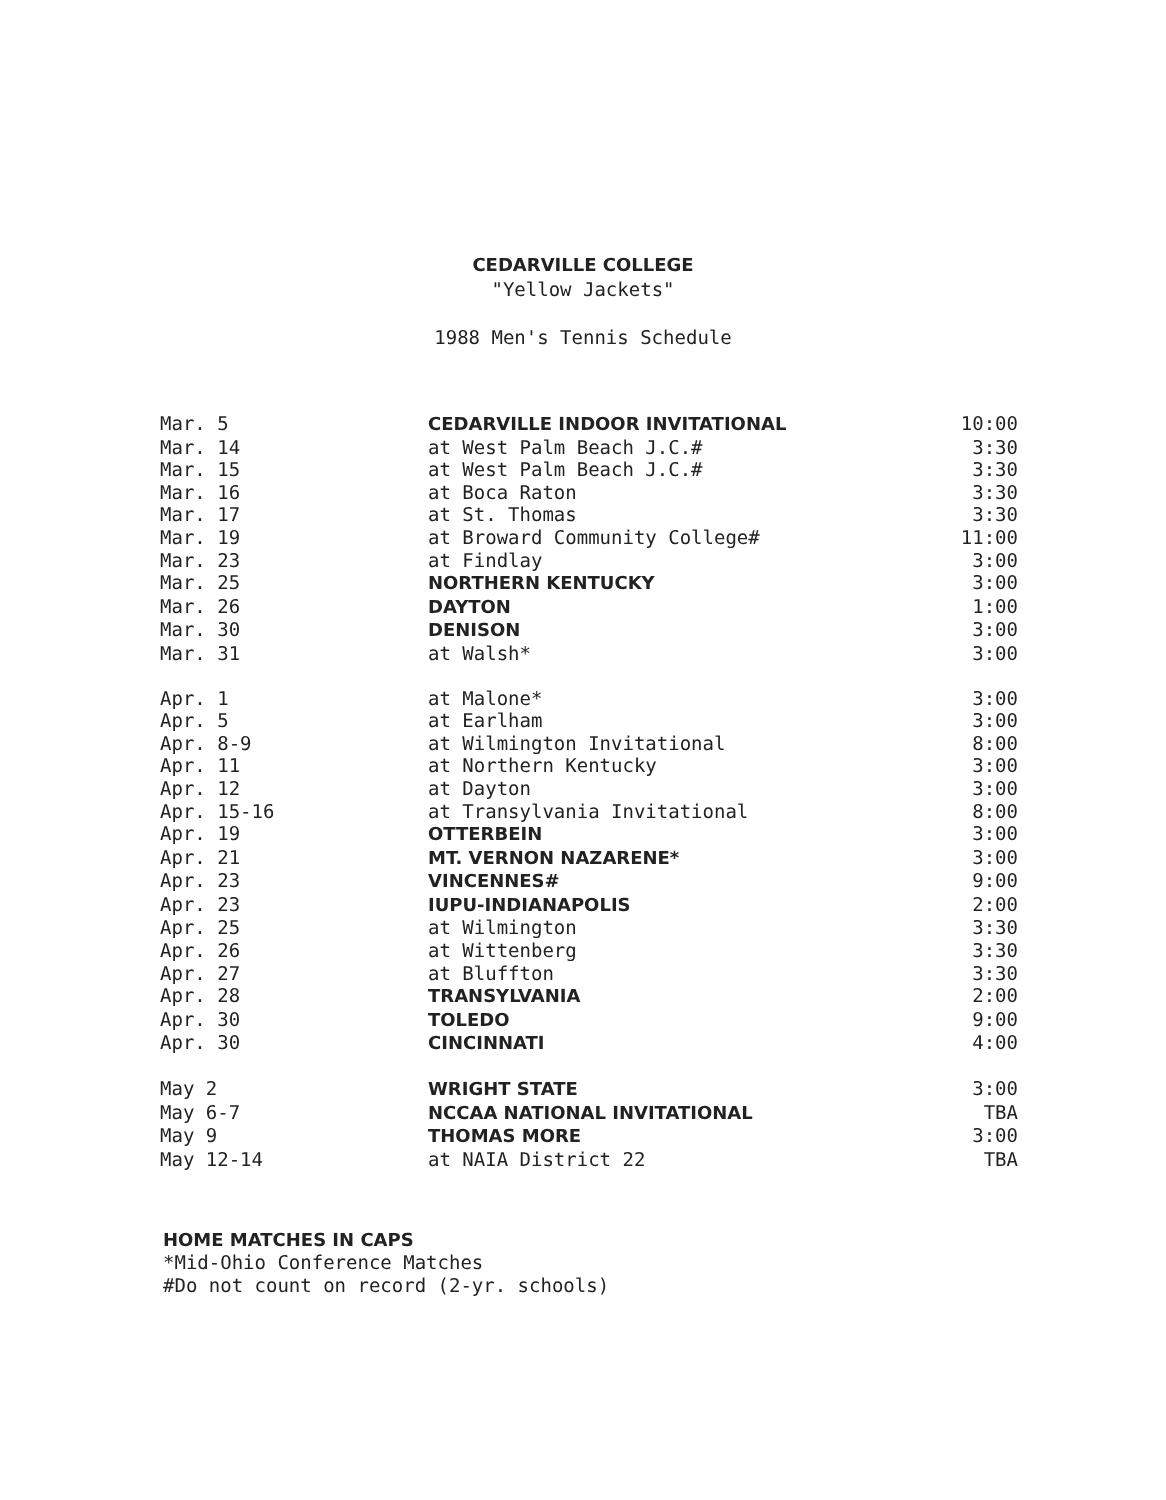CEDARVILLE COLLEGE
"Yellow Jackets"
1988 Men's Tennis Schedule
| Mar. 5 | CEDARVILLE INDOOR INVITATIONAL | 10:00 |
| Mar. 14 | at West Palm Beach J.C.# | 3:30 |
| Mar. 15 | at West Palm Beach J.C.# | 3:30 |
| Mar. 16 | at Boca Raton | 3:30 |
| Mar. 17 | at St. Thomas | 3:30 |
| Mar. 19 | at Broward Community College# | 11:00 |
| Mar. 23 | at Findlay | 3:00 |
| Mar. 25 | NORTHERN KENTUCKY | 3:00 |
| Mar. 26 | DAYTON | 1:00 |
| Mar. 30 | DENISON | 3:00 |
| Mar. 31 | at Walsh* | 3:00 |
| Apr. 1 | at Malone* | 3:00 |
| Apr. 5 | at Earlham | 3:00 |
| Apr. 8-9 | at Wilmington Invitational | 8:00 |
| Apr. 11 | at Northern Kentucky | 3:00 |
| Apr. 12 | at Dayton | 3:00 |
| Apr. 15-16 | at Transylvania Invitational | 8:00 |
| Apr. 19 | OTTERBEIN | 3:00 |
| Apr. 21 | MT. VERNON NAZARENE* | 3:00 |
| Apr. 23 | VINCENNES# | 9:00 |
| Apr. 23 | IUPU-INDIANAPOLIS | 2:00 |
| Apr. 25 | at Wilmington | 3:30 |
| Apr. 26 | at Wittenberg | 3:30 |
| Apr. 27 | at Bluffton | 3:30 |
| Apr. 28 | TRANSYLVANIA | 2:00 |
| Apr. 30 | TOLEDO | 9:00 |
| Apr. 30 | CINCINNATI | 4:00 |
| May 2 | WRIGHT STATE | 3:00 |
| May 6-7 | NCCAA NATIONAL INVITATIONAL | TBA |
| May 9 | THOMAS MORE | 3:00 |
| May 12-14 | at NAIA District 22 | TBA |
HOME MATCHES IN CAPS
*Mid-Ohio Conference Matches
#Do not count on record (2-yr. schools)